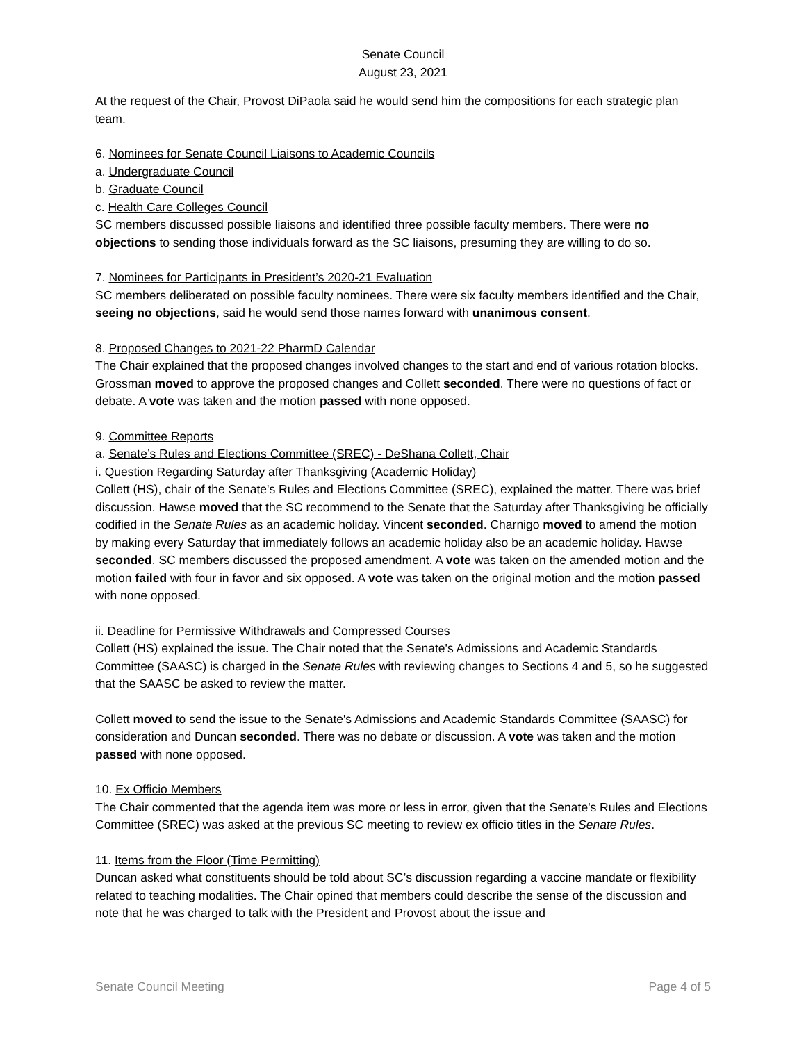Senate Council
August 23, 2021
At the request of the Chair, Provost DiPaola said he would send him the compositions for each strategic plan team.
6. Nominees for Senate Council Liaisons to Academic Councils
a. Undergraduate Council
b. Graduate Council
c. Health Care Colleges Council
SC members discussed possible liaisons and identified three possible faculty members. There were no objections to sending those individuals forward as the SC liaisons, presuming they are willing to do so.
7. Nominees for Participants in President’s 2020-21 Evaluation
SC members deliberated on possible faculty nominees. There were six faculty members identified and the Chair, seeing no objections, said he would send those names forward with unanimous consent.
8. Proposed Changes to 2021-22 PharmD Calendar
The Chair explained that the proposed changes involved changes to the start and end of various rotation blocks. Grossman moved to approve the proposed changes and Collett seconded. There were no questions of fact or debate. A vote was taken and the motion passed with none opposed.
9. Committee Reports
a. Senate’s Rules and Elections Committee (SREC) - DeShana Collett, Chair
i. Question Regarding Saturday after Thanksgiving (Academic Holiday)
Collett (HS), chair of the Senate's Rules and Elections Committee (SREC), explained the matter. There was brief discussion. Hawse moved that the SC recommend to the Senate that the Saturday after Thanksgiving be officially codified in the Senate Rules as an academic holiday. Vincent seconded. Charnigo moved to amend the motion by making every Saturday that immediately follows an academic holiday also be an academic holiday. Hawse seconded. SC members discussed the proposed amendment. A vote was taken on the amended motion and the motion failed with four in favor and six opposed. A vote was taken on the original motion and the motion passed with none opposed.
ii. Deadline for Permissive Withdrawals and Compressed Courses
Collett (HS) explained the issue. The Chair noted that the Senate's Admissions and Academic Standards Committee (SAASC) is charged in the Senate Rules with reviewing changes to Sections 4 and 5, so he suggested that the SAASC be asked to review the matter.
Collett moved to send the issue to the Senate's Admissions and Academic Standards Committee (SAASC) for consideration and Duncan seconded. There was no debate or discussion. A vote was taken and the motion passed with none opposed.
10. Ex Officio Members
The Chair commented that the agenda item was more or less in error, given that the Senate's Rules and Elections Committee (SREC) was asked at the previous SC meeting to review ex officio titles in the Senate Rules.
11. Items from the Floor (Time Permitting)
Duncan asked what constituents should be told about SC’s discussion regarding a vaccine mandate or flexibility related to teaching modalities. The Chair opined that members could describe the sense of the discussion and note that he was charged to talk with the President and Provost about the issue and
Senate Council Meeting Page 4 of 5